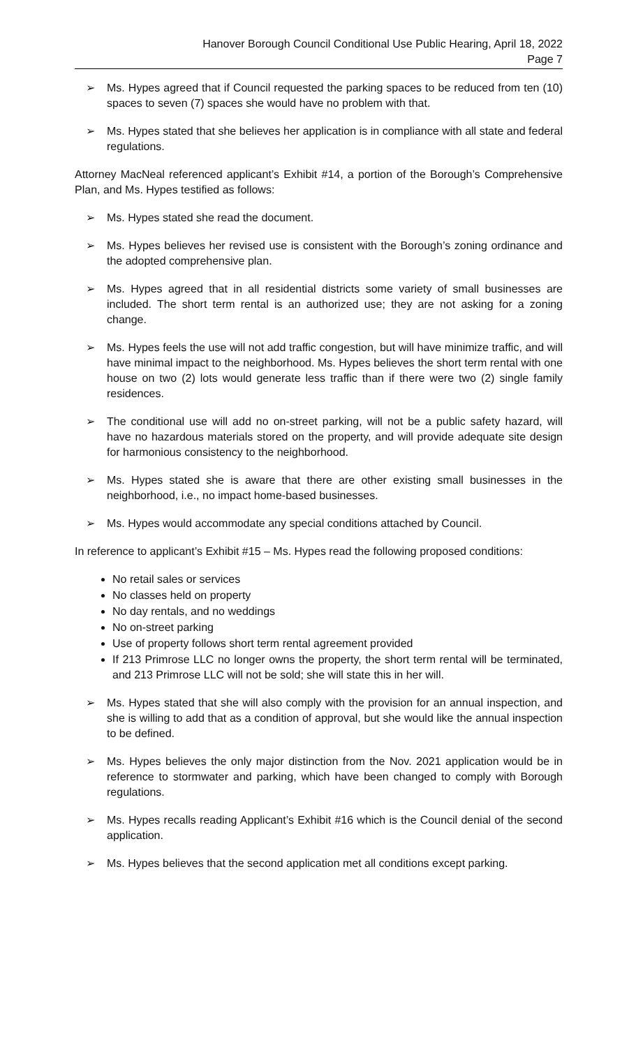Hanover Borough Council Conditional Use Public Hearing, April 18, 2022
Page 7
➢ Ms. Hypes agreed that if Council requested the parking spaces to be reduced from ten (10) spaces to seven (7) spaces she would have no problem with that.
➢ Ms. Hypes stated that she believes her application is in compliance with all state and federal regulations.
Attorney MacNeal referenced applicant’s Exhibit #14, a portion of the Borough’s Comprehensive Plan, and Ms. Hypes testified as follows:
➢ Ms. Hypes stated she read the document.
➢ Ms. Hypes believes her revised use is consistent with the Borough’s zoning ordinance and the adopted comprehensive plan.
➢ Ms. Hypes agreed that in all residential districts some variety of small businesses are included. The short term rental is an authorized use; they are not asking for a zoning change.
➢ Ms. Hypes feels the use will not add traffic congestion, but will have minimize traffic, and will have minimal impact to the neighborhood. Ms. Hypes believes the short term rental with one house on two (2) lots would generate less traffic than if there were two (2) single family residences.
➢ The conditional use will add no on-street parking, will not be a public safety hazard, will have no hazardous materials stored on the property, and will provide adequate site design for harmonious consistency to the neighborhood.
➢ Ms. Hypes stated she is aware that there are other existing small businesses in the neighborhood, i.e., no impact home-based businesses.
➢ Ms. Hypes would accommodate any special conditions attached by Council.
In reference to applicant’s Exhibit #15 – Ms. Hypes read the following proposed conditions:
No retail sales or services
No classes held on property
No day rentals, and no weddings
No on-street parking
Use of property follows short term rental agreement provided
If 213 Primrose LLC no longer owns the property, the short term rental will be terminated, and 213 Primrose LLC will not be sold; she will state this in her will.
➢ Ms. Hypes stated that she will also comply with the provision for an annual inspection, and she is willing to add that as a condition of approval, but she would like the annual inspection to be defined.
➢ Ms. Hypes believes the only major distinction from the Nov. 2021 application would be in reference to stormwater and parking, which have been changed to comply with Borough regulations.
➢ Ms. Hypes recalls reading Applicant’s Exhibit #16 which is the Council denial of the second application.
➢ Ms. Hypes believes that the second application met all conditions except parking.